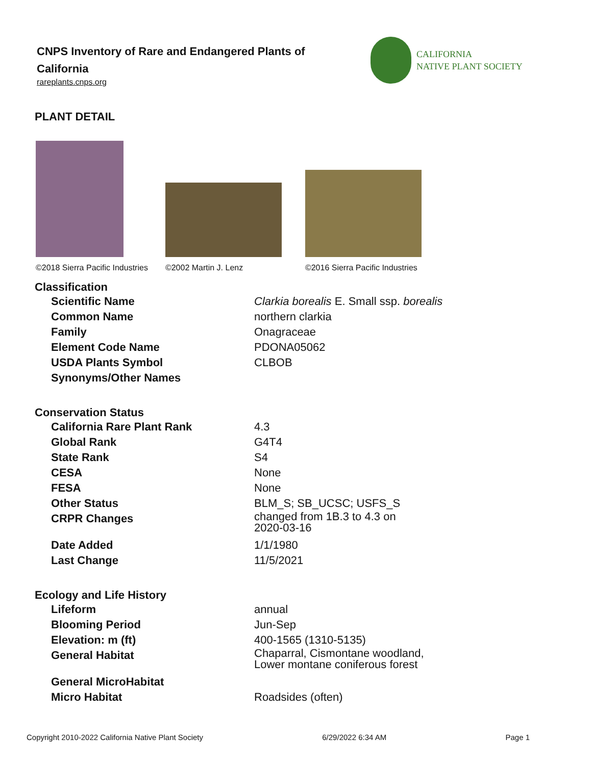CNPS Inventory of Rare and Endangered Plants of California
rareplants.cnps.org
CALIFORNIA
NATIVE PLANT SOCIETY
PLANT DETAIL
©2018 Sierra Pacific Industries
©2002 Martin J. Lenz
©2016 Sierra Pacific Industries
Classification
| Scientific Name | Clarkia borealis E. Small ssp. borealis |
| Common Name | northern clarkia |
| Family | Onagraceae |
| Element Code Name | PDONA05062 |
| USDA Plants Symbol | CLBOB |
| Synonyms/Other Names | |
Conservation Status
| California Rare Plant Rank | 4.3 |
| Global Rank | G4T4 |
| State Rank | S4 |
| CESA | None |
| FESA | None |
| Other Status | BLM_S; SB_UCSC; USFS_S |
| CRPR Changes | changed from 1B.3 to 4.3 on 2020-03-16 |
| Date Added | 1/1/1980 |
| Last Change | 11/5/2021 |
Ecology and Life History
| Lifeform | annual |
| Blooming Period | Jun-Sep |
| Elevation: m (ft) | 400-1565 (1310-5135) |
| General Habitat | Chaparral, Cismontane woodland, Lower montane coniferous forest |
| General MicroHabitat | |
| Micro Habitat | Roadsides (often) |
Copyright 2010-2022 California Native Plant Society 6/29/2022 6:34 AM Page 1